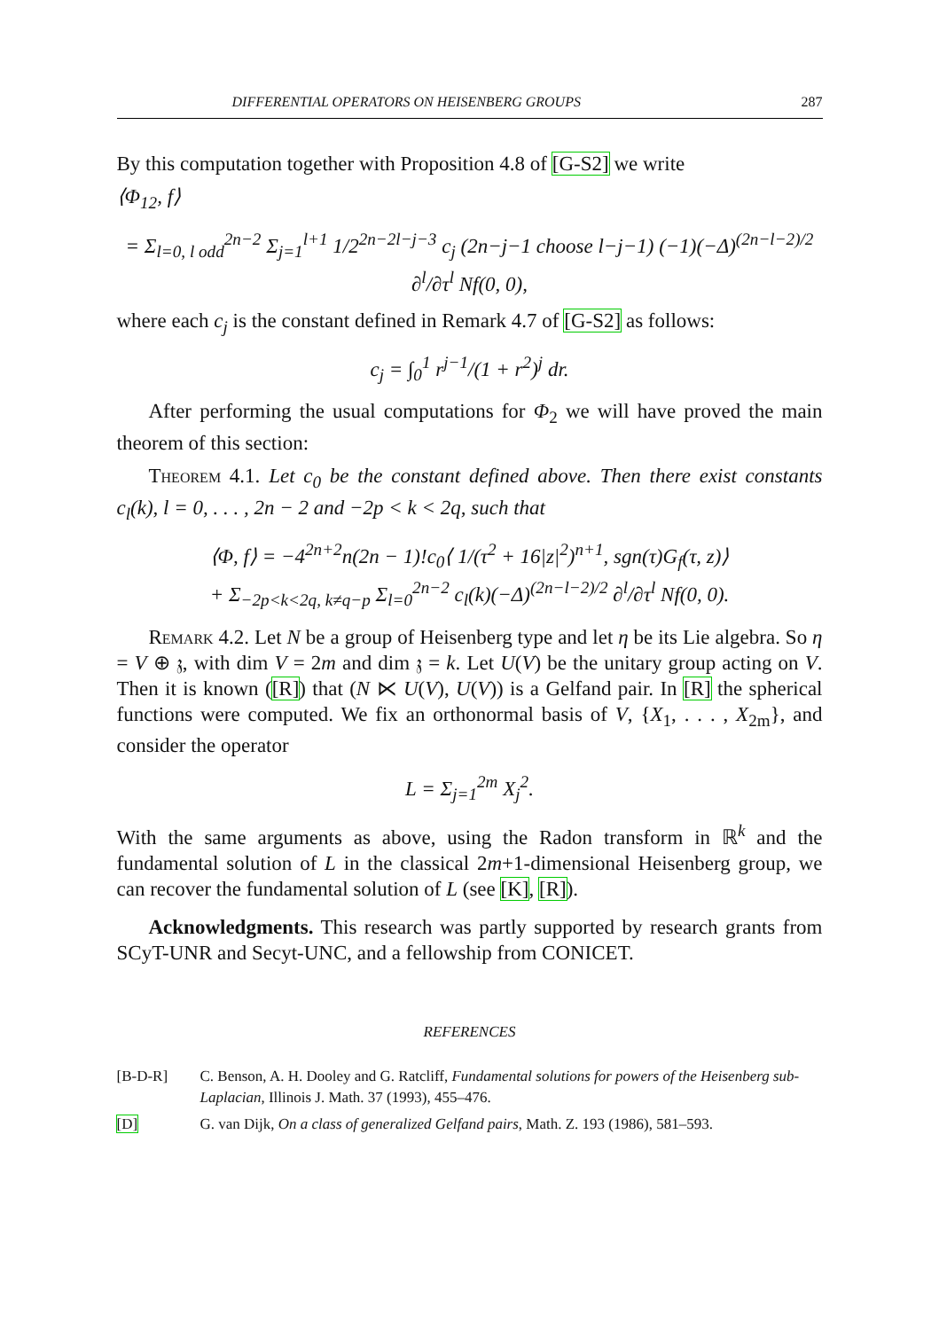DIFFERENTIAL OPERATORS ON HEISENBERG GROUPS 287
By this computation together with Proposition 4.8 of [G-S2] we write
⟨Φ<sub>12</sub>, f⟩
= Σ<sub>l=0, l odd</sub><sup>2n−2</sup> Σ<sub>j=1</sub><sup>l+1</sup> 1/2<sup>2n−2l−j−3</sup> c<sub>j</sub> (2n−j−1 choose l−j−1) (−1)(−Δ)<sup>(2n−l−2)/2</sup> ∂<sup>l</sup>/∂τ<sup>l</sup> Nf(0, 0),
where each c<sub>j</sub> is the constant defined in Remark 4.7 of [G-S2] as follows:
c<sub>j</sub> = ∫<sub>0</sub><sup>1</sup> r<sup>j−1</sup>/(1 + r<sup>2</sup>)<sup>j</sup> dr.
After performing the usual computations for Φ<sub>2</sub> we will have proved the main theorem of this section:
Theorem 4.1. Let c<sub>0</sub> be the constant defined above. Then there exist constants c<sub>l</sub>(k), l = 0, . . . , 2n − 2 and −2p < k < 2q, such that
⟨Φ, f⟩ = −4<sup>2n+2</sup>n(2n − 1)!c<sub>0</sub>⟨ 1/(τ<sup>2</sup> + 16|z|<sup>2</sup>)<sup>n+1</sup>, sgn(τ)G<sub>f</sub>(τ, z)⟩
+ Σ<sub>−2p<k<2q, k≠q−p</sub> Σ<sub>l=0</sub><sup>2n−2</sup> c<sub>l</sub>(k)(−Δ)<sup>(2n−l−2)/2</sup> ∂<sup>l</sup>/∂τ<sup>l</sup> Nf(0, 0).
Remark 4.2. Let N be a group of Heisenberg type and let η be its Lie algebra. So η = V ⊕ 𝔷, with dim V = 2m and dim 𝔷 = k. Let U(V) be the unitary group acting on V. Then it is known ([R]) that (N ⋉ U(V), U(V)) is a Gelfand pair. In [R] the spherical functions were computed. We fix an orthonormal basis of V, {X<sub>1</sub>, . . . , X<sub>2m</sub>}, and consider the operator
L = Σ<sub>j=1</sub><sup>2m</sup> X<sub>j</sub><sup>2</sup>.
With the same arguments as above, using the Radon transform in ℝ<sup>k</sup> and the fundamental solution of L in the classical 2m+1-dimensional Heisenberg group, we can recover the fundamental solution of L (see [K], [R]).
Acknowledgments. This research was partly supported by research grants from SCyT-UNR and Secyt-UNC, and a fellowship from CONICET.
REFERENCES
[B-D-R] C. Benson, A. H. Dooley and G. Ratcliff, Fundamental solutions for powers of the Heisenberg sub-Laplacian, Illinois J. Math. 37 (1993), 455–476.
[D] G. van Dijk, On a class of generalized Gelfand pairs, Math. Z. 193 (1986), 581–593.